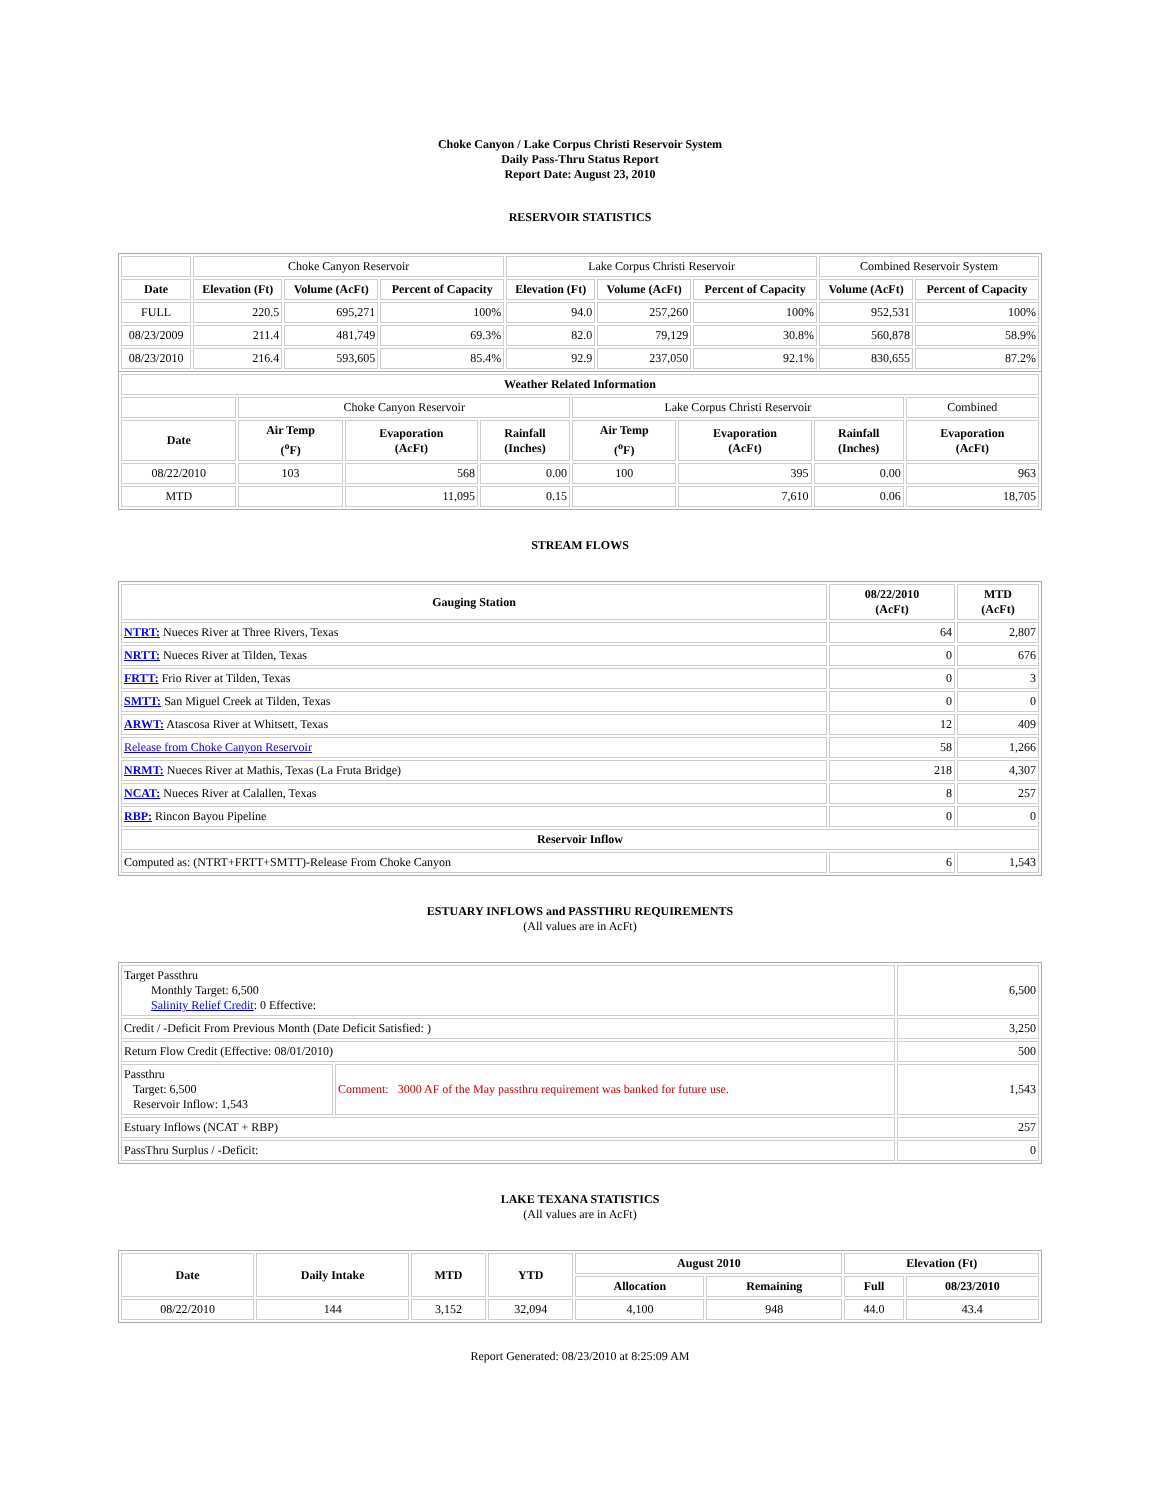Choke Canyon / Lake Corpus Christi Reservoir System
Daily Pass-Thru Status Report
Report Date: August 23, 2010
RESERVOIR STATISTICS
| | Choke Canyon Reservoir | | | Lake Corpus Christi Reservoir | | | Combined Reservoir System | |
| Date | Elevation (Ft) | Volume (AcFt) | Percent of Capacity | Elevation (Ft) | Volume (AcFt) | Percent of Capacity | Volume (AcFt) | Percent of Capacity |
| FULL | 220.5 | 695,271 | 100% | 94.0 | 257,260 | 100% | 952,531 | 100% |
| 08/23/2009 | 211.4 | 481,749 | 69.3% | 82.0 | 79,129 | 30.8% | 560,878 | 58.9% |
| 08/23/2010 | 216.4 | 593,605 | 85.4% | 92.9 | 237,050 | 92.1% | 830,655 | 87.2% |
| Weather Related Information | | | | | | | |
| --- | --- | --- | --- | --- | --- | --- | --- |
| | Choke Canyon Reservoir | | | Lake Corpus Christi Reservoir | | | Combined |
| Date | Air Temp (<sup>o</sup>F) | Evaporation (AcFt) | Rainfall (Inches) | Air Temp (<sup>o</sup>F) | Evaporation (AcFt) | Rainfall (Inches) | Evaporation (AcFt) |
| 08/22/2010 | 103 | 568 | 0.00 | 100 | 395 | 0.00 | 963 |
| MTD | | 11,095 | 0.15 | | 7,610 | 0.06 | 18,705 |
STREAM FLOWS
| Gauging Station | 08/22/2010 (AcFt) | MTD (AcFt) |
| --- | --- | --- |
| NTRT: Nueces River at Three Rivers, Texas | 64 | 2,807 |
| NRTT: Nueces River at Tilden, Texas | 0 | 676 |
| FRTT: Frio River at Tilden, Texas | 0 | 3 |
| SMTT: San Miguel Creek at Tilden, Texas | 0 | 0 |
| ARWT: Atascosa River at Whitsett, Texas | 12 | 409 |
| Release from Choke Canyon Reservoir | 58 | 1,266 |
| NRMT: Nueces River at Mathis, Texas (La Fruta Bridge) | 218 | 4,307 |
| NCAT: Nueces River at Calallen, Texas | 8 | 257 |
| RBP: Rincon Bayou Pipeline | 0 | 0 |
| Reservoir Inflow | | |
| Computed as: (NTRT+FRTT+SMTT)-Release From Choke Canyon | 6 | 1,543 |
ESTUARY INFLOWS and PASSTHRU REQUIREMENTS
(All values are in AcFt)
| Target Passthru Monthly Target: 6,500 Salinity Relief Credit : 0 Effective: | | 6,500 |
| Credit / -Deficit From Previous Month (Date Deficit Satisfied: ) | | 3,250 |
| Return Flow Credit (Effective: 08/01/2010) | | 500 |
| Passthru Target: 6,500 Reservoir Inflow: 1,543 | Comment: 3000 AF of the May passthru requirement was banked for future use. | 1,543 |
| Estuary Inflows (NCAT + RBP) | | 257 |
| PassThru Surplus / -Deficit: | | 0 |
LAKE TEXANA STATISTICS
(All values are in AcFt)
| Date | Daily Intake | MTD | YTD | August 2010 | | Elevation (Ft) | |
| --- | --- | --- | --- | --- | --- | --- | --- |
| | | | | Allocation | Remaining | Full | 08/23/2010 |
| 08/22/2010 | 144 | 3,152 | 32,094 | 4,100 | 948 | 44.0 | 43.4 |
Report Generated: 08/23/2010 at 8:25:09 AM